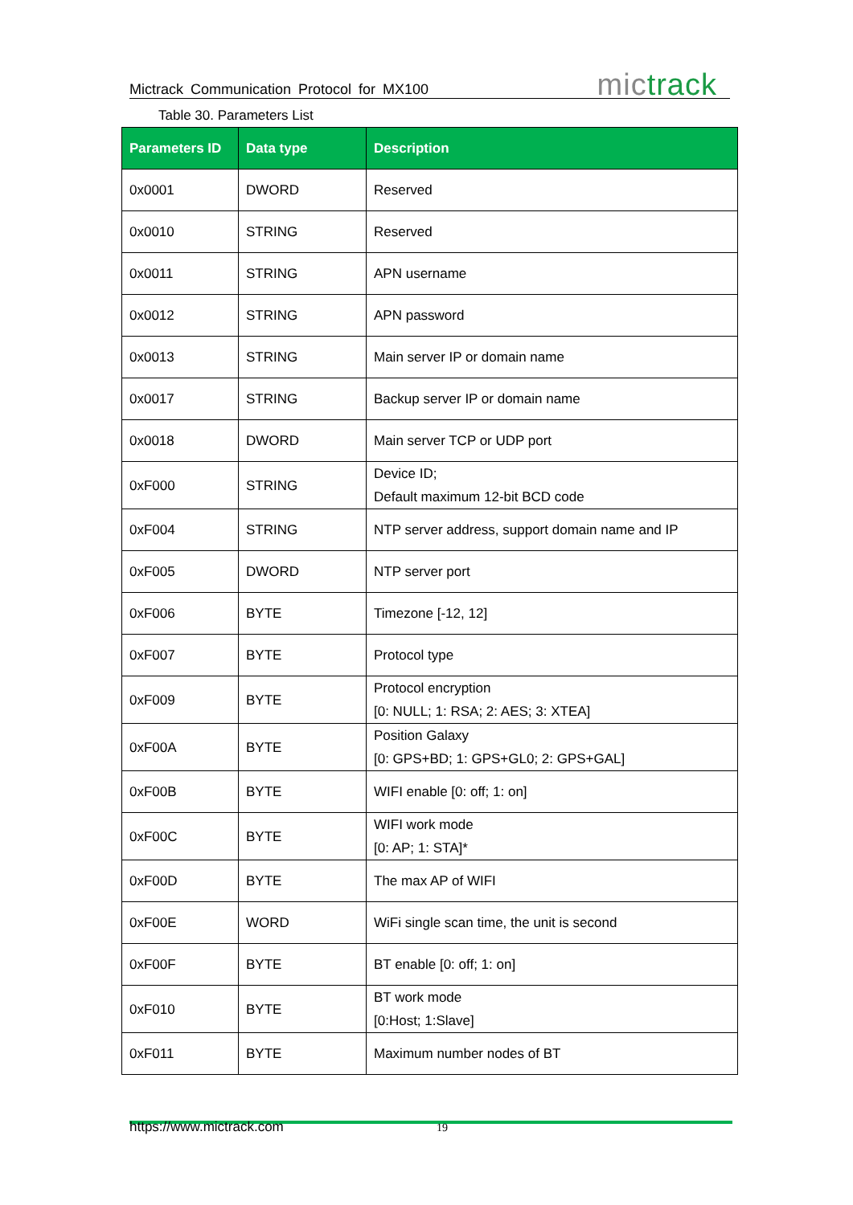Mictrack Communication Protocol for MX100
mictrack
Table 30. Parameters List
| Parameters ID | Data type | Description |
| --- | --- | --- |
| 0x0001 | DWORD | Reserved |
| 0x0010 | STRING | Reserved |
| 0x0011 | STRING | APN username |
| 0x0012 | STRING | APN password |
| 0x0013 | STRING | Main server IP or domain name |
| 0x0017 | STRING | Backup server IP or domain name |
| 0x0018 | DWORD | Main server TCP or UDP port |
| 0xF000 | STRING | Device ID; Default maximum 12-bit BCD code |
| 0xF004 | STRING | NTP server address, support domain name and IP |
| 0xF005 | DWORD | NTP server port |
| 0xF006 | BYTE | Timezone [-12, 12] |
| 0xF007 | BYTE | Protocol type |
| 0xF009 | BYTE | Protocol encryption [0: NULL; 1: RSA; 2: AES; 3: XTEA] |
| 0xF00A | BYTE | Position Galaxy [0: GPS+BD; 1: GPS+GL0; 2: GPS+GAL] |
| 0xF00B | BYTE | WIFI enable [0: off; 1: on] |
| 0xF00C | BYTE | WIFI work mode [0: AP; 1: STA]* |
| 0xF00D | BYTE | The max AP of WIFI |
| 0xF00E | WORD | WiFi single scan time, the unit is second |
| 0xF00F | BYTE | BT enable [0: off; 1: on] |
| 0xF010 | BYTE | BT work mode [0:Host; 1:Slave] |
| 0xF011 | BYTE | Maximum number nodes of BT |
https://www.mictrack.com 19